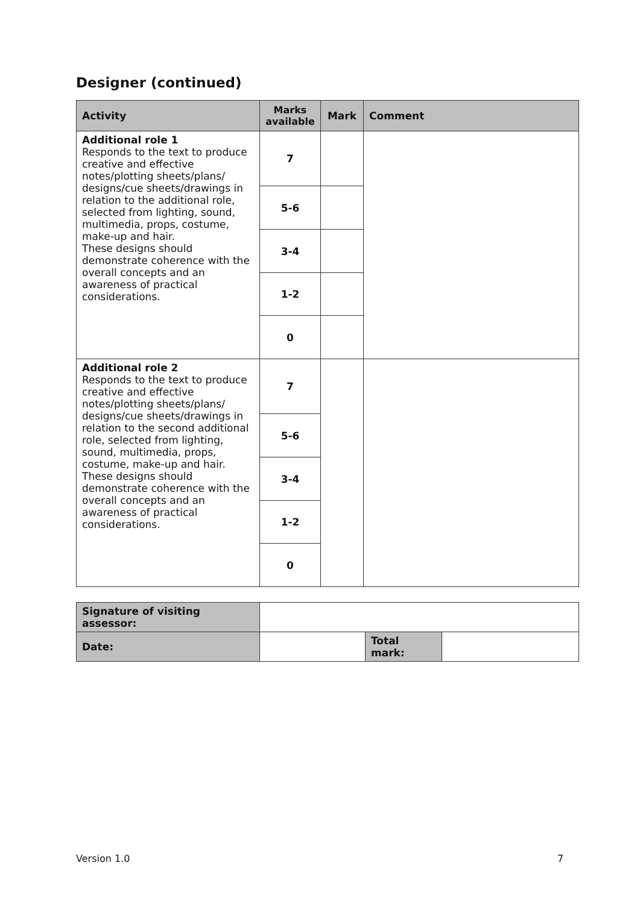Designer (continued)
| Activity | Marks available | Mark | Comment |
| --- | --- | --- | --- |
| Additional role 1 Responds to the text to produce creative and effective notes/plotting sheets/plans/ designs/cue sheets/drawings in relation to the additional role, selected from lighting, sound, multimedia, props, costume, make-up and hair. These designs should demonstrate coherence with the overall concepts and an awareness of practical considerations. | 7 | | |
| | 5-6 | | |
| | 3-4 | | |
| | 1-2 | | |
| | 0 | | |
| Additional role 2 Responds to the text to produce creative and effective notes/plotting sheets/plans/ designs/cue sheets/drawings in relation to the second additional role, selected from lighting, sound, multimedia, props, costume, make-up and hair. These designs should demonstrate coherence with the overall concepts and an awareness of practical considerations. | 7 | | |
| | 5-6 | | |
| | 3-4 | | |
| | 1-2 | | |
| | 0 | | |
| Signature of visiting assessor: | | | |
| Date: | | Total mark: | |
Version 1.0 7